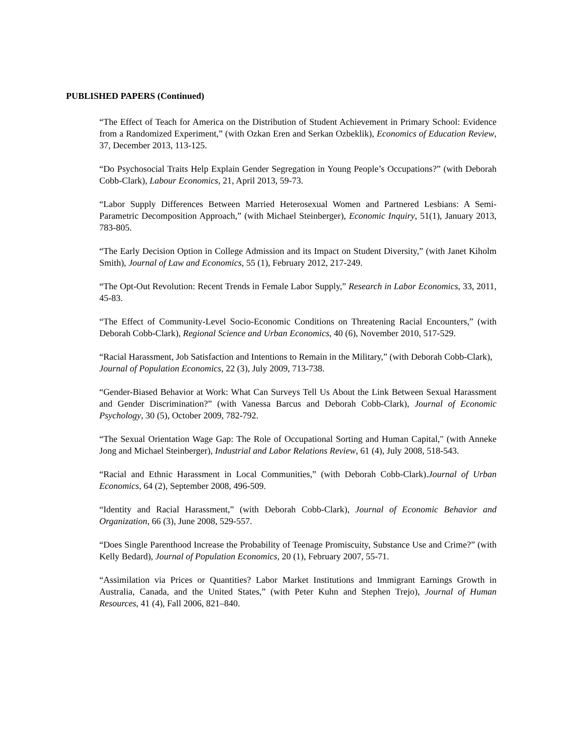PUBLISHED PAPERS (Continued)
“The Effect of Teach for America on the Distribution of Student Achievement in Primary School: Evidence from a Randomized Experiment,” (with Ozkan Eren and Serkan Ozbeklik), Economics of Education Review, 37, December 2013, 113-125.
“Do Psychosocial Traits Help Explain Gender Segregation in Young People’s Occupations?” (with Deborah Cobb-Clark), Labour Economics, 21, April 2013, 59-73.
“Labor Supply Differences Between Married Heterosexual Women and Partnered Lesbians: A Semi-Parametric Decomposition Approach,” (with Michael Steinberger), Economic Inquiry, 51(1), January 2013, 783-805.
“The Early Decision Option in College Admission and its Impact on Student Diversity,” (with Janet Kiholm Smith), Journal of Law and Economics, 55 (1), February 2012, 217-249.
“The Opt-Out Revolution: Recent Trends in Female Labor Supply,” Research in Labor Economics, 33, 2011, 45-83.
“The Effect of Community-Level Socio-Economic Conditions on Threatening Racial Encounters,” (with Deborah Cobb-Clark), Regional Science and Urban Economics, 40 (6), November 2010, 517-529.
“Racial Harassment, Job Satisfaction and Intentions to Remain in the Military,” (with Deborah Cobb-Clark), Journal of Population Economics, 22 (3), July 2009, 713-738.
“Gender-Biased Behavior at Work: What Can Surveys Tell Us About the Link Between Sexual Harassment and Gender Discrimination?” (with Vanessa Barcus and Deborah Cobb-Clark), Journal of Economic Psychology, 30 (5), October 2009, 782-792.
“The Sexual Orientation Wage Gap: The Role of Occupational Sorting and Human Capital," (with Anneke Jong and Michael Steinberger), Industrial and Labor Relations Review, 61 (4), July 2008, 518-543.
“Racial and Ethnic Harassment in Local Communities,” (with Deborah Cobb-Clark).Journal of Urban Economics, 64 (2), September 2008, 496-509.
“Identity and Racial Harassment,” (with Deborah Cobb-Clark), Journal of Economic Behavior and Organization, 66 (3), June 2008, 529-557.
“Does Single Parenthood Increase the Probability of Teenage Promiscuity, Substance Use and Crime?” (with Kelly Bedard), Journal of Population Economics, 20 (1), February 2007, 55-71.
“Assimilation via Prices or Quantities? Labor Market Institutions and Immigrant Earnings Growth in Australia, Canada, and the United States,” (with Peter Kuhn and Stephen Trejo), Journal of Human Resources, 41 (4), Fall 2006, 821–840.